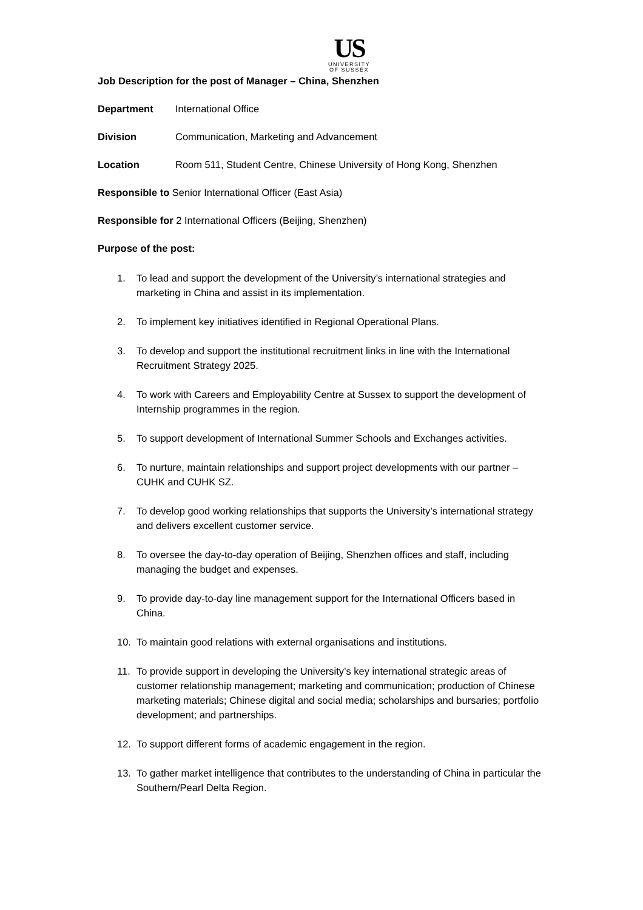US
UNIVERSITY
OF SUSSEX
Job Description for the post of Manager – China, Shenzhen
Department International Office
Division Communication, Marketing and Advancement
Location Room 511, Student Centre, Chinese University of Hong Kong, Shenzhen
Responsible to Senior International Officer (East Asia)
Responsible for 2 International Officers (Beijing, Shenzhen)
Purpose of the post:
1. To lead and support the development of the University’s international strategies and marketing in China and assist in its implementation.
2. To implement key initiatives identified in Regional Operational Plans.
3. To develop and support the institutional recruitment links in line with the International Recruitment Strategy 2025.
4. To work with Careers and Employability Centre at Sussex to support the development of Internship programmes in the region.
5. To support development of International Summer Schools and Exchanges activities.
6. To nurture, maintain relationships and support project developments with our partner – CUHK and CUHK SZ.
7. To develop good working relationships that supports the University’s international strategy and delivers excellent customer service.
8. To oversee the day-to-day operation of Beijing, Shenzhen offices and staff, including managing the budget and expenses.
9. To provide day-to-day line management support for the International Officers based in China.
10. To maintain good relations with external organisations and institutions.
11. To provide support in developing the University’s key international strategic areas of customer relationship management; marketing and communication; production of Chinese marketing materials; Chinese digital and social media; scholarships and bursaries; portfolio development; and partnerships.
12. To support different forms of academic engagement in the region.
13. To gather market intelligence that contributes to the understanding of China in particular the Southern/Pearl Delta Region.